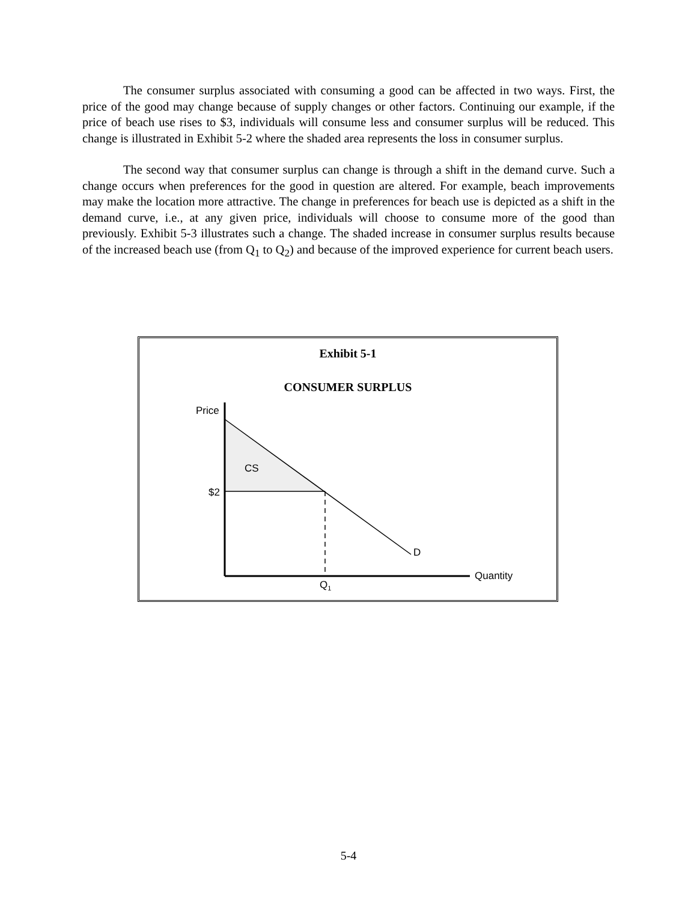The consumer surplus associated with consuming a good can be affected in two ways. First, the price of the good may change because of supply changes or other factors. Continuing our example, if the price of beach use rises to $3, individuals will consume less and consumer surplus will be reduced. This change is illustrated in Exhibit 5-2 where the shaded area represents the loss in consumer surplus.
The second way that consumer surplus can change is through a shift in the demand curve. Such a change occurs when preferences for the good in question are altered. For example, beach improvements may make the location more attractive. The change in preferences for beach use is depicted as a shift in the demand curve, i.e., at any given price, individuals will choose to consume more of the good than previously. Exhibit 5-3 illustrates such a change. The shaded increase in consumer surplus results because of the increased beach use (from Q<sub>1</sub> to Q<sub>2</sub>) and because of the improved experience for current beach users.
Exhibit 5-1
CONSUMER SURPLUS
Price
CS
$2
D
Quantity
Q1
5-4